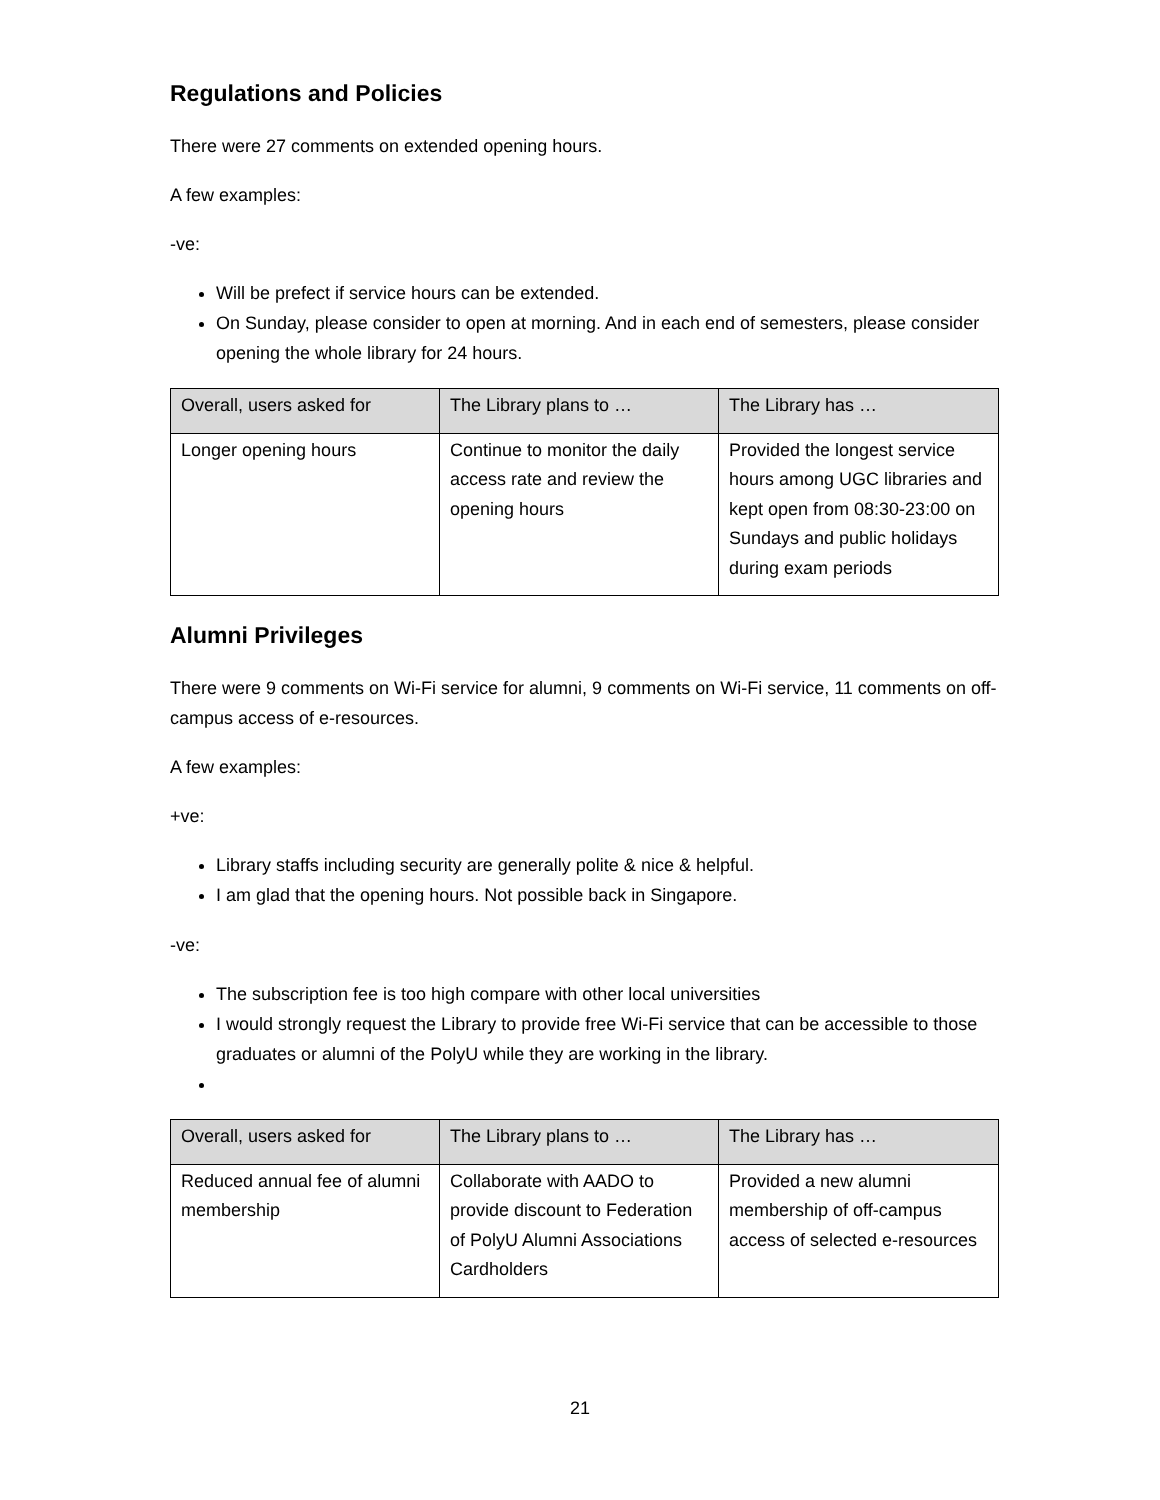Regulations and Policies
There were 27 comments on extended opening hours.
A few examples:
-ve:
Will be prefect if service hours can be extended.
On Sunday, please consider to open at morning. And in each end of semesters, please consider opening the whole library for 24 hours.
| Overall, users asked for | The Library plans to … | The Library has … |
| --- | --- | --- |
| Longer opening hours | Continue to monitor the daily access rate and review the opening hours | Provided the longest service hours among UGC libraries and kept open from 08:30-23:00 on Sundays and public holidays during exam periods |
Alumni Privileges
There were 9 comments on Wi-Fi service for alumni, 9 comments on Wi-Fi service, 11 comments on off-campus access of e-resources.
A few examples:
+ve:
Library staffs including security are generally polite & nice & helpful.
I am glad that the opening hours. Not possible back in Singapore.
-ve:
The subscription fee is too high compare with other local universities
I would strongly request the Library to provide free Wi-Fi service that can be accessible to those graduates or alumni of the PolyU while they are working in the library.
| Overall, users asked for | The Library plans to … | The Library has … |
| --- | --- | --- |
| Reduced annual fee of alumni membership | Collaborate with AADO to provide discount to Federation of PolyU Alumni Associations Cardholders | Provided a new alumni membership of off-campus access of selected e-resources |
21